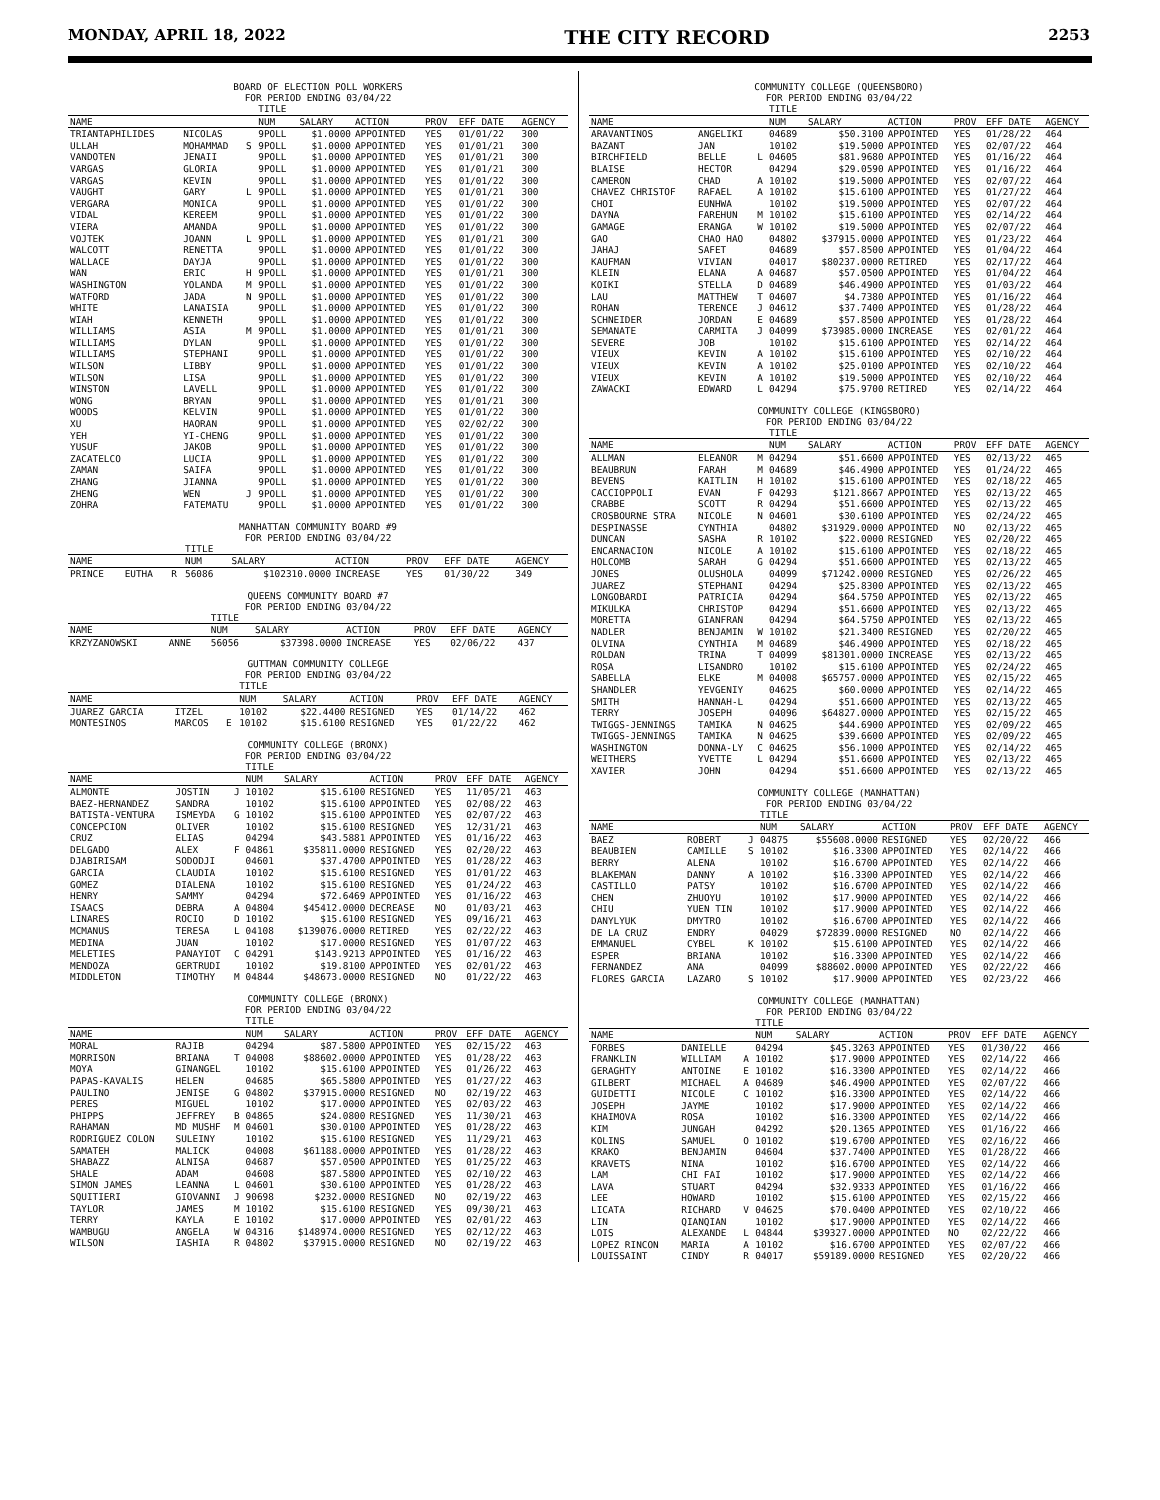MONDAY, APRIL 18, 2022 THE CITY RECORD 2253
BOARD OF ELECTION POLL WORKERS
FOR PERIOD ENDING 03/04/22
| | | | TITLE | | | | | |
| --- | --- | --- | --- | --- | --- | --- | --- | --- |
| NAME | | | NUM | SALARY | ACTION | PROV | EFF DATE | AGENCY |
| TRIANTAPHILIDES | NICOLAS | | 9POLL | $1.0000 | APPOINTED | YES | 01/01/22 | 300 |
| ULLAH | MOHAMMAD | S | 9POLL | $1.0000 | APPOINTED | YES | 01/01/21 | 300 |
| VANDOTEN | JENAII | | 9POLL | $1.0000 | APPOINTED | YES | 01/01/21 | 300 |
| VARGAS | GLORIA | | 9POLL | $1.0000 | APPOINTED | YES | 01/01/21 | 300 |
| VARGAS | KEVIN | | 9POLL | $1.0000 | APPOINTED | YES | 01/01/22 | 300 |
| VAUGHT | GARY | L | 9POLL | $1.0000 | APPOINTED | YES | 01/01/21 | 300 |
| VERGARA | MONICA | | 9POLL | $1.0000 | APPOINTED | YES | 01/01/22 | 300 |
| VIDAL | KEREEM | | 9POLL | $1.0000 | APPOINTED | YES | 01/01/22 | 300 |
| VIERA | AMANDA | | 9POLL | $1.0000 | APPOINTED | YES | 01/01/22 | 300 |
| VOJTEK | JOANN | L | 9POLL | $1.0000 | APPOINTED | YES | 01/01/21 | 300 |
| WALCOTT | RENETTA | | 9POLL | $1.0000 | APPOINTED | YES | 01/01/22 | 300 |
| WALLACE | DAYJA | | 9POLL | $1.0000 | APPOINTED | YES | 01/01/22 | 300 |
| WAN | ERIC | H | 9POLL | $1.0000 | APPOINTED | YES | 01/01/21 | 300 |
| WASHINGTON | YOLANDA | M | 9POLL | $1.0000 | APPOINTED | YES | 01/01/22 | 300 |
| WATFORD | JADA | N | 9POLL | $1.0000 | APPOINTED | YES | 01/01/22 | 300 |
| WHITE | LANAISIA | | 9POLL | $1.0000 | APPOINTED | YES | 01/01/22 | 300 |
| WIAH | KENNETH | | 9POLL | $1.0000 | APPOINTED | YES | 01/01/22 | 300 |
| WILLIAMS | ASIA | M | 9POLL | $1.0000 | APPOINTED | YES | 01/01/21 | 300 |
| WILLIAMS | DYLAN | | 9POLL | $1.0000 | APPOINTED | YES | 01/01/22 | 300 |
| WILLIAMS | STEPHANI | | 9POLL | $1.0000 | APPOINTED | YES | 01/01/22 | 300 |
| WILSON | LIBBY | | 9POLL | $1.0000 | APPOINTED | YES | 01/01/22 | 300 |
| WILSON | LISA | | 9POLL | $1.0000 | APPOINTED | YES | 01/01/22 | 300 |
| WINSTON | LAVELL | | 9POLL | $1.0000 | APPOINTED | YES | 01/01/22 | 300 |
| WONG | BRYAN | | 9POLL | $1.0000 | APPOINTED | YES | 01/01/21 | 300 |
| WOODS | KELVIN | | 9POLL | $1.0000 | APPOINTED | YES | 01/01/22 | 300 |
| XU | HAORAN | | 9POLL | $1.0000 | APPOINTED | YES | 02/02/22 | 300 |
| YEH | YI-CHENG | | 9POLL | $1.0000 | APPOINTED | YES | 01/01/22 | 300 |
| YUSUF | JAKOB | | 9POLL | $1.0000 | APPOINTED | YES | 01/01/22 | 300 |
| ZACATELCO | LUCIA | | 9POLL | $1.0000 | APPOINTED | YES | 01/01/22 | 300 |
| ZAMAN | SAIFA | | 9POLL | $1.0000 | APPOINTED | YES | 01/01/22 | 300 |
| ZHANG | JIANNA | | 9POLL | $1.0000 | APPOINTED | YES | 01/01/22 | 300 |
| ZHENG | WEN | J | 9POLL | $1.0000 | APPOINTED | YES | 01/01/22 | 300 |
| ZOHRA | FATEMATU | | 9POLL | $1.0000 | APPOINTED | YES | 01/01/22 | 300 |
MANHATTAN COMMUNITY BOARD #9
FOR PERIOD ENDING 03/04/22
| | | | TITLE | | | | | |
| --- | --- | --- | --- | --- | --- | --- | --- | --- |
| NAME | | | NUM | SALARY | ACTION | PROV | EFF DATE | AGENCY |
| PRINCE | EUTHA | R | 56086 | $102310.0000 | INCREASE | YES | 01/30/22 | 349 |
QUEENS COMMUNITY BOARD #7
FOR PERIOD ENDING 03/04/22
| | | | TITLE | | | | | |
| --- | --- | --- | --- | --- | --- | --- | --- | --- |
| NAME | | | NUM | SALARY | ACTION | PROV | EFF DATE | AGENCY |
| KRZYZANOWSKI | ANNE | | 56056 | $37398.0000 | INCREASE | YES | 02/06/22 | 437 |
GUTTMAN COMMUNITY COLLEGE
FOR PERIOD ENDING 03/04/22
| | | | TITLE | | | | | |
| --- | --- | --- | --- | --- | --- | --- | --- | --- |
| NAME | | | NUM | SALARY | ACTION | PROV | EFF DATE | AGENCY |
| JUAREZ GARCIA | ITZEL | | 10102 | $22.4400 | RESIGNED | YES | 01/14/22 | 462 |
| MONTESINOS | MARCOS | E | 10102 | $15.6100 | RESIGNED | YES | 01/22/22 | 462 |
COMMUNITY COLLEGE (BRONX)
FOR PERIOD ENDING 03/04/22
| | | | TITLE | | | | | |
| --- | --- | --- | --- | --- | --- | --- | --- | --- |
| NAME | | | NUM | SALARY | ACTION | PROV | EFF DATE | AGENCY |
| ALMONTE | JOSTIN | J | 10102 | $15.6100 | RESIGNED | YES | 11/05/21 | 463 |
| BAEZ-HERNANDEZ | SANDRA | | 10102 | $15.6100 | APPOINTED | YES | 02/08/22 | 463 |
| BATISTA-VENTURA | ISMEYDA | G | 10102 | $15.6100 | APPOINTED | YES | 02/07/22 | 463 |
| CONCEPCION | OLIVER | | 10102 | $15.6100 | RESIGNED | YES | 12/31/21 | 463 |
| CRUZ | ELIAS | | 04294 | $43.5881 | APPOINTED | YES | 01/16/22 | 463 |
| DELGADO | ALEX | F | 04861 | $35811.0000 | RESIGNED | YES | 02/20/22 | 463 |
| DJABIRISAM | SODODJI | | 04601 | $37.4700 | APPOINTED | YES | 01/28/22 | 463 |
| GARCIA | CLAUDIA | | 10102 | $15.6100 | RESIGNED | YES | 01/01/22 | 463 |
| GOMEZ | DIALENA | | 10102 | $15.6100 | RESIGNED | YES | 01/24/22 | 463 |
| HENRY | SAMMY | | 04294 | $72.6469 | APPOINTED | YES | 01/16/22 | 463 |
| ISAACS | DEBRA | A | 04804 | $45412.0000 | DECREASE | NO | 01/03/21 | 463 |
| LINARES | ROCIO | D | 10102 | $15.6100 | RESIGNED | YES | 09/16/21 | 463 |
| MCMANUS | TERESA | L | 04108 | $139076.0000 | RETIRED | YES | 02/22/22 | 463 |
| MEDINA | JUAN | | 10102 | $17.0000 | RESIGNED | YES | 01/07/22 | 463 |
| MELETIES | PANAYIOT | C | 04291 | $143.9213 | APPOINTED | YES | 01/16/22 | 463 |
| MENDOZA | GERTRUDI | | 10102 | $19.8100 | APPOINTED | YES | 02/01/22 | 463 |
| MIDDLETON | TIMOTHY | M | 04844 | $48673.0000 | RESIGNED | NO | 01/22/22 | 463 |
COMMUNITY COLLEGE (BRONX)
FOR PERIOD ENDING 03/04/22
| | | | TITLE | | | | | |
| --- | --- | --- | --- | --- | --- | --- | --- | --- |
| NAME | | | NUM | SALARY | ACTION | PROV | EFF DATE | AGENCY |
| MORAL | RAJIB | | 04294 | $87.5800 | APPOINTED | YES | 02/15/22 | 463 |
| MORRISON | BRIANA | T | 04008 | $88602.0000 | APPOINTED | YES | 01/28/22 | 463 |
| MOYA | GINANGEL | | 10102 | $15.6100 | APPOINTED | YES | 01/26/22 | 463 |
| PAPAS-KAVALIS | HELEN | | 04685 | $65.5800 | APPOINTED | YES | 01/27/22 | 463 |
| PAULINO | JENISE | G | 04802 | $37915.0000 | RESIGNED | NO | 02/19/22 | 463 |
| PERES | MIGUEL | | 10102 | $17.0000 | APPOINTED | YES | 02/03/22 | 463 |
| PHIPPS | JEFFREY | B | 04865 | $24.0800 | RESIGNED | YES | 11/30/21 | 463 |
| RAHAMAN | MD MUSHF | M | 04601 | $30.0100 | APPOINTED | YES | 01/28/22 | 463 |
| RODRIGUEZ COLON | SULEINY | | 10102 | $15.6100 | RESIGNED | YES | 11/29/21 | 463 |
| SAMATEH | MALICK | | 04008 | $61188.0000 | APPOINTED | YES | 01/28/22 | 463 |
| SHABAZZ | ALNISA | | 04687 | $57.0500 | APPOINTED | YES | 01/25/22 | 463 |
| SHALE | ADAM | | 04608 | $87.5800 | APPOINTED | YES | 02/10/22 | 463 |
| SIMON JAMES | LEANNA | L | 04601 | $30.6100 | APPOINTED | YES | 01/28/22 | 463 |
| SQUITIERI | GIOVANNI | J | 90698 | $232.0000 | RESIGNED | NO | 02/19/22 | 463 |
| TAYLOR | JAMES | M | 10102 | $15.6100 | RESIGNED | YES | 09/30/21 | 463 |
| TERRY | KAYLA | E | 10102 | $17.0000 | APPOINTED | YES | 02/01/22 | 463 |
| WAMBUGU | ANGELA | W | 04316 | $148974.0000 | RESIGNED | YES | 02/12/22 | 463 |
| WILSON | IASHIA | R | 04802 | $37915.0000 | RESIGNED | NO | 02/19/22 | 463 |
COMMUNITY COLLEGE (QUEENSBORO)
FOR PERIOD ENDING 03/04/22
| | | | TITLE | | | | | |
| --- | --- | --- | --- | --- | --- | --- | --- | --- |
| NAME | | | NUM | SALARY | ACTION | PROV | EFF DATE | AGENCY |
| ARAVANTINOS | ANGELIKI | | 04689 | $50.3100 | APPOINTED | YES | 01/28/22 | 464 |
| BAZANT | JAN | | 10102 | $19.5000 | APPOINTED | YES | 02/07/22 | 464 |
| BIRCHFIELD | BELLE | L | 04605 | $81.9680 | APPOINTED | YES | 01/16/22 | 464 |
| BLAISE | HECTOR | | 04294 | $29.0590 | APPOINTED | YES | 01/16/22 | 464 |
| CAMERON | CHAD | A | 10102 | $19.5000 | APPOINTED | YES | 02/07/22 | 464 |
| CHAVEZ CHRISTOF | RAFAEL | A | 10102 | $15.6100 | APPOINTED | YES | 01/27/22 | 464 |
| CHOI | EUNHWA | | 10102 | $19.5000 | APPOINTED | YES | 02/07/22 | 464 |
| DAYNA | FAREHUN | M | 10102 | $15.6100 | APPOINTED | YES | 02/14/22 | 464 |
| GAMAGE | ERANGA | W | 10102 | $19.5000 | APPOINTED | YES | 02/07/22 | 464 |
| GAO | CHAO HAO | | 04802 | $37915.0000 | APPOINTED | YES | 01/23/22 | 464 |
| JAHAJ | SAFET | | 04689 | $57.8500 | APPOINTED | YES | 01/04/22 | 464 |
| KAUFMAN | VIVIAN | | 04017 | $80237.0000 | RETIRED | YES | 02/17/22 | 464 |
| KLEIN | ELANA | A | 04687 | $57.0500 | APPOINTED | YES | 01/04/22 | 464 |
| KOIKI | STELLA | D | 04689 | $46.4900 | APPOINTED | YES | 01/03/22 | 464 |
| LAU | MATTHEW | T | 04607 | $4.7380 | APPOINTED | YES | 01/16/22 | 464 |
| ROHAN | TERENCE | J | 04612 | $37.7400 | APPOINTED | YES | 01/28/22 | 464 |
| SCHNEIDER | JORDAN | E | 04689 | $57.8500 | APPOINTED | YES | 01/28/22 | 464 |
| SEMANATE | CARMITA | J | 04099 | $73985.0000 | INCREASE | YES | 02/01/22 | 464 |
| SEVERE | JOB | | 10102 | $15.6100 | APPOINTED | YES | 02/14/22 | 464 |
| VIEUX | KEVIN | A | 10102 | $15.6100 | APPOINTED | YES | 02/10/22 | 464 |
| VIEUX | KEVIN | A | 10102 | $25.0100 | APPOINTED | YES | 02/10/22 | 464 |
| VIEUX | KEVIN | A | 10102 | $19.5000 | APPOINTED | YES | 02/10/22 | 464 |
| ZAWACKI | EDWARD | L | 04294 | $75.9700 | RETIRED | YES | 02/14/22 | 464 |
COMMUNITY COLLEGE (KINGSBORO)
FOR PERIOD ENDING 03/04/22
| | | | TITLE | | | | | |
| --- | --- | --- | --- | --- | --- | --- | --- | --- |
| NAME | | | NUM | SALARY | ACTION | PROV | EFF DATE | AGENCY |
| ALLMAN | ELEANOR | M | 04294 | $51.6600 | APPOINTED | YES | 02/13/22 | 465 |
| BEAUBRUN | FARAH | M | 04689 | $46.4900 | APPOINTED | YES | 01/24/22 | 465 |
| BEVENS | KAITLIN | H | 10102 | $15.6100 | APPOINTED | YES | 02/18/22 | 465 |
| CACCIOPPOLI | EVAN | F | 04293 | $121.8667 | APPOINTED | YES | 02/13/22 | 465 |
| CRABBE | SCOTT | R | 04294 | $51.6600 | APPOINTED | YES | 02/13/22 | 465 |
| CROSBOURNE STRA | NICOLE | N | 04601 | $30.6100 | APPOINTED | YES | 02/24/22 | 465 |
| DESPINASSE | CYNTHIA | | 04802 | $31929.0000 | APPOINTED | NO | 02/13/22 | 465 |
| DUNCAN | SASHA | R | 10102 | $22.0000 | RESIGNED | YES | 02/20/22 | 465 |
| ENCARNACION | NICOLE | A | 10102 | $15.6100 | APPOINTED | YES | 02/18/22 | 465 |
| HOLCOMB | SARAH | G | 04294 | $51.6600 | APPOINTED | YES | 02/13/22 | 465 |
| JONES | OLUSHOLA | | 04099 | $71242.0000 | RESIGNED | YES | 02/26/22 | 465 |
| JUAREZ | STEPHANI | | 04294 | $25.8300 | APPOINTED | YES | 02/13/22 | 465 |
| LONGOBARDI | PATRICIA | | 04294 | $64.5750 | APPOINTED | YES | 02/13/22 | 465 |
| MIKULKA | CHRISTOP | | 04294 | $51.6600 | APPOINTED | YES | 02/13/22 | 465 |
| MORETTA | GIANFRAN | | 04294 | $64.5750 | APPOINTED | YES | 02/13/22 | 465 |
| NADLER | BENJAMIN | W | 10102 | $21.3400 | RESIGNED | YES | 02/20/22 | 465 |
| OLVINA | CYNTHIA | M | 04689 | $46.4900 | APPOINTED | YES | 02/18/22 | 465 |
| ROLDAN | TRINA | T | 04099 | $81301.0000 | INCREASE | YES | 02/13/22 | 465 |
| ROSA | LISANDRO | | 10102 | $15.6100 | APPOINTED | YES | 02/24/22 | 465 |
| SABELLA | ELKE | M | 04008 | $65757.0000 | APPOINTED | YES | 02/15/22 | 465 |
| SHANDLER | YEVGENIY | | 04625 | $60.0000 | APPOINTED | YES | 02/14/22 | 465 |
| SMITH | HANNAH-L | | 04294 | $51.6600 | APPOINTED | YES | 02/13/22 | 465 |
| TERRY | JOSEPH | | 04096 | $64827.0000 | APPOINTED | YES | 02/15/22 | 465 |
| TWIGGS-JENNINGS | TAMIKA | N | 04625 | $44.6900 | APPOINTED | YES | 02/09/22 | 465 |
| TWIGGS-JENNINGS | TAMIKA | N | 04625 | $39.6600 | APPOINTED | YES | 02/09/22 | 465 |
| WASHINGTON | DONNA-LY | C | 04625 | $56.1000 | APPOINTED | YES | 02/14/22 | 465 |
| WEITHERS | YVETTE | L | 04294 | $51.6600 | APPOINTED | YES | 02/13/22 | 465 |
| XAVIER | JOHN | | 04294 | $51.6600 | APPOINTED | YES | 02/13/22 | 465 |
COMMUNITY COLLEGE (MANHATTAN)
FOR PERIOD ENDING 03/04/22
| | | | TITLE | | | | | |
| --- | --- | --- | --- | --- | --- | --- | --- | --- |
| NAME | | | NUM | SALARY | ACTION | PROV | EFF DATE | AGENCY |
| BAEZ | ROBERT | J | 04875 | $55608.0000 | RESIGNED | YES | 02/20/22 | 466 |
| BEAUBIEN | CAMILLE | S | 10102 | $16.3300 | APPOINTED | YES | 02/14/22 | 466 |
| BERRY | ALENA | | 10102 | $16.6700 | APPOINTED | YES | 02/14/22 | 466 |
| BLAKEMAN | DANNY | A | 10102 | $16.3300 | APPOINTED | YES | 02/14/22 | 466 |
| CASTILLO | PATSY | | 10102 | $16.6700 | APPOINTED | YES | 02/14/22 | 466 |
| CHEN | ZHUOYU | | 10102 | $17.9000 | APPOINTED | YES | 02/14/22 | 466 |
| CHIU | YUEN TIN | | 10102 | $17.9000 | APPOINTED | YES | 02/14/22 | 466 |
| DANYLYUK | DMYTRO | | 10102 | $16.6700 | APPOINTED | YES | 02/14/22 | 466 |
| DE LA CRUZ | ENDRY | | 04029 | $72839.0000 | RESIGNED | NO | 02/14/22 | 466 |
| EMMANUEL | CYBEL | K | 10102 | $15.6100 | APPOINTED | YES | 02/14/22 | 466 |
| ESPER | BRIANA | | 10102 | $16.3300 | APPOINTED | YES | 02/14/22 | 466 |
| FERNANDEZ | ANA | | 04099 | $88602.0000 | APPOINTED | YES | 02/22/22 | 466 |
| FLORES GARCIA | LAZARO | S | 10102 | $17.9000 | APPOINTED | YES | 02/23/22 | 466 |
COMMUNITY COLLEGE (MANHATTAN)
FOR PERIOD ENDING 03/04/22
| | | | TITLE | | | | | |
| --- | --- | --- | --- | --- | --- | --- | --- | --- |
| NAME | | | NUM | SALARY | ACTION | PROV | EFF DATE | AGENCY |
| FORBES | DANIELLE | | 04294 | $45.3263 | APPOINTED | YES | 01/30/22 | 466 |
| FRANKLIN | WILLIAM | A | 10102 | $17.9000 | APPOINTED | YES | 02/14/22 | 466 |
| GERAGHTY | ANTOINE | E | 10102 | $16.3300 | APPOINTED | YES | 02/14/22 | 466 |
| GILBERT | MICHAEL | A | 04689 | $46.4900 | APPOINTED | YES | 02/07/22 | 466 |
| GUIDETTI | NICOLE | C | 10102 | $16.3300 | APPOINTED | YES | 02/14/22 | 466 |
| JOSEPH | JAYME | | 10102 | $17.9000 | APPOINTED | YES | 02/14/22 | 466 |
| KHAIMOVA | ROSA | | 10102 | $16.3300 | APPOINTED | YES | 02/14/22 | 466 |
| KIM | JUNGAH | | 04292 | $20.1365 | APPOINTED | YES | 01/16/22 | 466 |
| KOLINS | SAMUEL | O | 10102 | $19.6700 | APPOINTED | YES | 02/16/22 | 466 |
| KRAKO | BENJAMIN | | 04604 | $37.7400 | APPOINTED | YES | 01/28/22 | 466 |
| KRAVETS | NINA | | 10102 | $16.6700 | APPOINTED | YES | 02/14/22 | 466 |
| LAM | CHI FAI | | 10102 | $17.9000 | APPOINTED | YES | 02/14/22 | 466 |
| LAVA | STUART | | 04294 | $32.9333 | APPOINTED | YES | 01/16/22 | 466 |
| LEE | HOWARD | | 10102 | $15.6100 | APPOINTED | YES | 02/15/22 | 466 |
| LICATA | RICHARD | V | 04625 | $70.0400 | APPOINTED | YES | 02/10/22 | 466 |
| LIN | QIANQIAN | | 10102 | $17.9000 | APPOINTED | YES | 02/14/22 | 466 |
| LOIS | ALEXANDE | L | 04844 | $39327.0000 | APPOINTED | NO | 02/22/22 | 466 |
| LOPEZ RINCON | MARIA | A | 10102 | $16.6700 | APPOINTED | YES | 02/07/22 | 466 |
| LOUISSAINT | CINDY | R | 04017 | $59189.0000 | RESIGNED | YES | 02/20/22 | 466 |